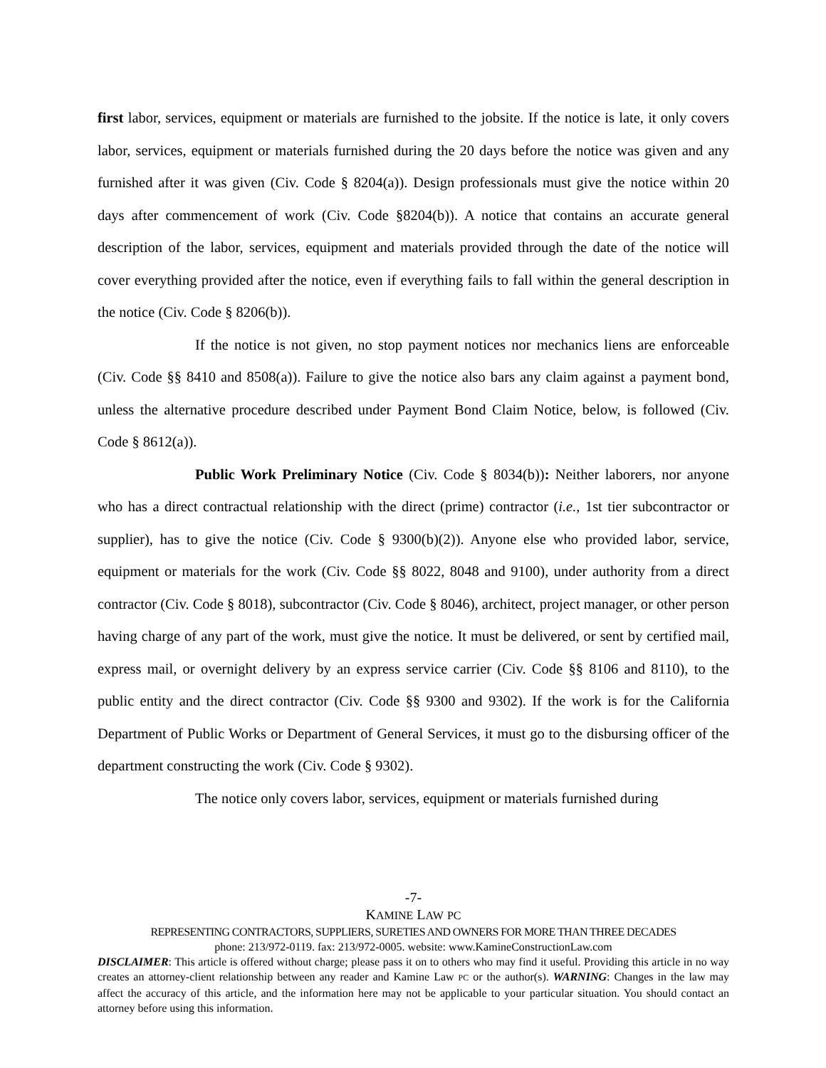first labor, services, equipment or materials are furnished to the jobsite. If the notice is late, it only covers labor, services, equipment or materials furnished during the 20 days before the notice was given and any furnished after it was given (Civ. Code § 8204(a)). Design professionals must give the notice within 20 days after commencement of work (Civ. Code §8204(b)). A notice that contains an accurate general description of the labor, services, equipment and materials provided through the date of the notice will cover everything provided after the notice, even if everything fails to fall within the general description in the notice (Civ. Code § 8206(b)).
If the notice is not given, no stop payment notices nor mechanics liens are enforceable (Civ. Code §§ 8410 and 8508(a)). Failure to give the notice also bars any claim against a payment bond, unless the alternative procedure described under Payment Bond Claim Notice, below, is followed (Civ. Code § 8612(a)).
Public Work Preliminary Notice (Civ. Code § 8034(b)): Neither laborers, nor anyone who has a direct contractual relationship with the direct (prime) contractor (i.e., 1st tier subcontractor or supplier), has to give the notice (Civ. Code § 9300(b)(2)). Anyone else who provided labor, service, equipment or materials for the work (Civ. Code §§ 8022, 8048 and 9100), under authority from a direct contractor (Civ. Code § 8018), subcontractor (Civ. Code § 8046), architect, project manager, or other person having charge of any part of the work, must give the notice. It must be delivered, or sent by certified mail, express mail, or overnight delivery by an express service carrier (Civ. Code §§ 8106 and 8110), to the public entity and the direct contractor (Civ. Code §§ 9300 and 9302). If the work is for the California Department of Public Works or Department of General Services, it must go to the disbursing officer of the department constructing the work (Civ. Code § 9302).
The notice only covers labor, services, equipment or materials furnished during
-7-
KAMINE LAW PC
REPRESENTING CONTRACTORS, SUPPLIERS, SURETIES AND OWNERS FOR MORE THAN THREE DECADES
phone: 213/972-0119. fax: 213/972-0005. website: www.KamineConstructionLaw.com
DISCLAIMER: This article is offered without charge; please pass it on to others who may find it useful. Providing this article in no way creates an attorney-client relationship between any reader and Kamine Law PC or the author(s). WARNING: Changes in the law may affect the accuracy of this article, and the information here may not be applicable to your particular situation. You should contact an attorney before using this information.